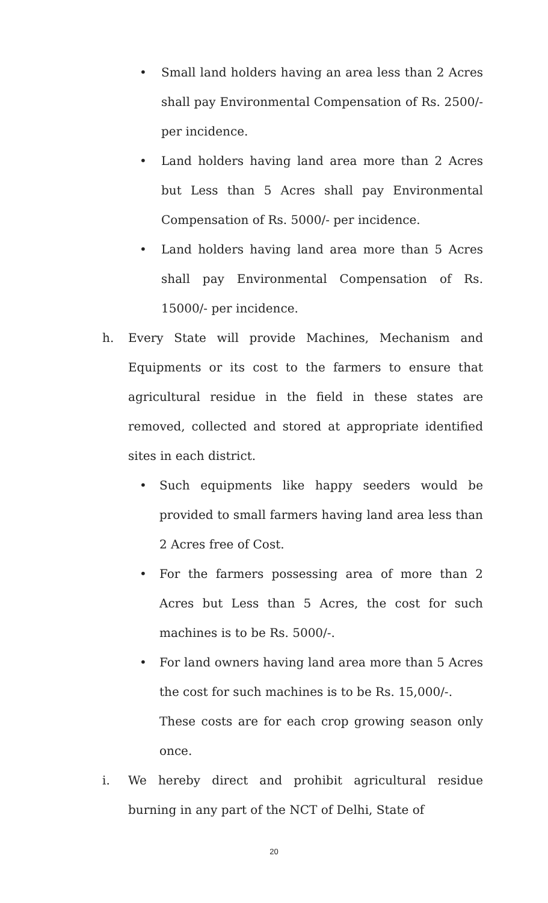• Small land holders having an area less than 2 Acres shall pay Environmental Compensation of Rs. 2500/- per incidence.
• Land holders having land area more than 2 Acres but Less than 5 Acres shall pay Environmental Compensation of Rs. 5000/- per incidence.
• Land holders having land area more than 5 Acres shall pay Environmental Compensation of Rs. 15000/- per incidence.
h. Every State will provide Machines, Mechanism and Equipments or its cost to the farmers to ensure that agricultural residue in the field in these states are removed, collected and stored at appropriate identified sites in each district.
• Such equipments like happy seeders would be provided to small farmers having land area less than 2 Acres free of Cost.
• For the farmers possessing area of more than 2 Acres but Less than 5 Acres, the cost for such machines is to be Rs. 5000/-.
• For land owners having land area more than 5 Acres the cost for such machines is to be Rs. 15,000/-.
These costs are for each crop growing season only once.
i. We hereby direct and prohibit agricultural residue burning in any part of the NCT of Delhi, State of
20